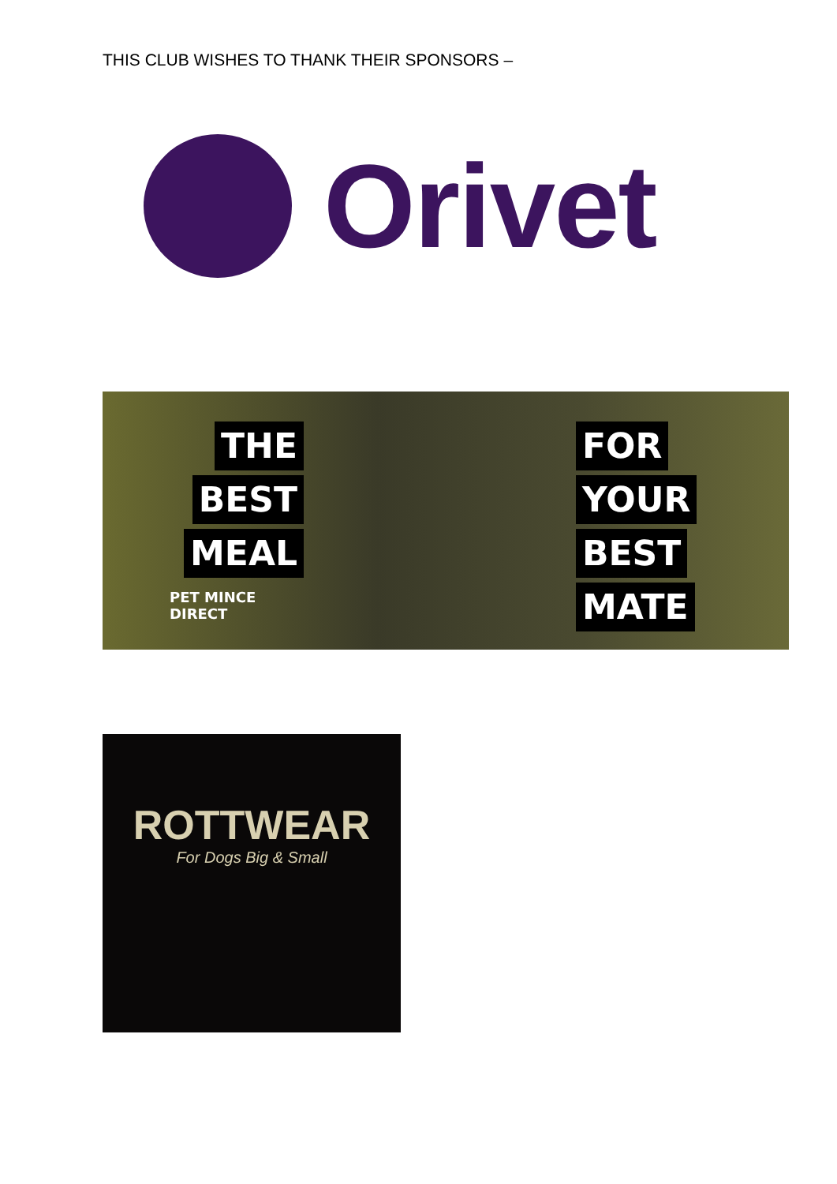THIS CLUB WISHES TO THANK THEIR SPONSORS –
Orivet
THE
BEST
MEAL
PET MINCE
DIRECT
FOR
YOUR
BEST
MATE
ROTTWEAR
For Dogs Big & Small